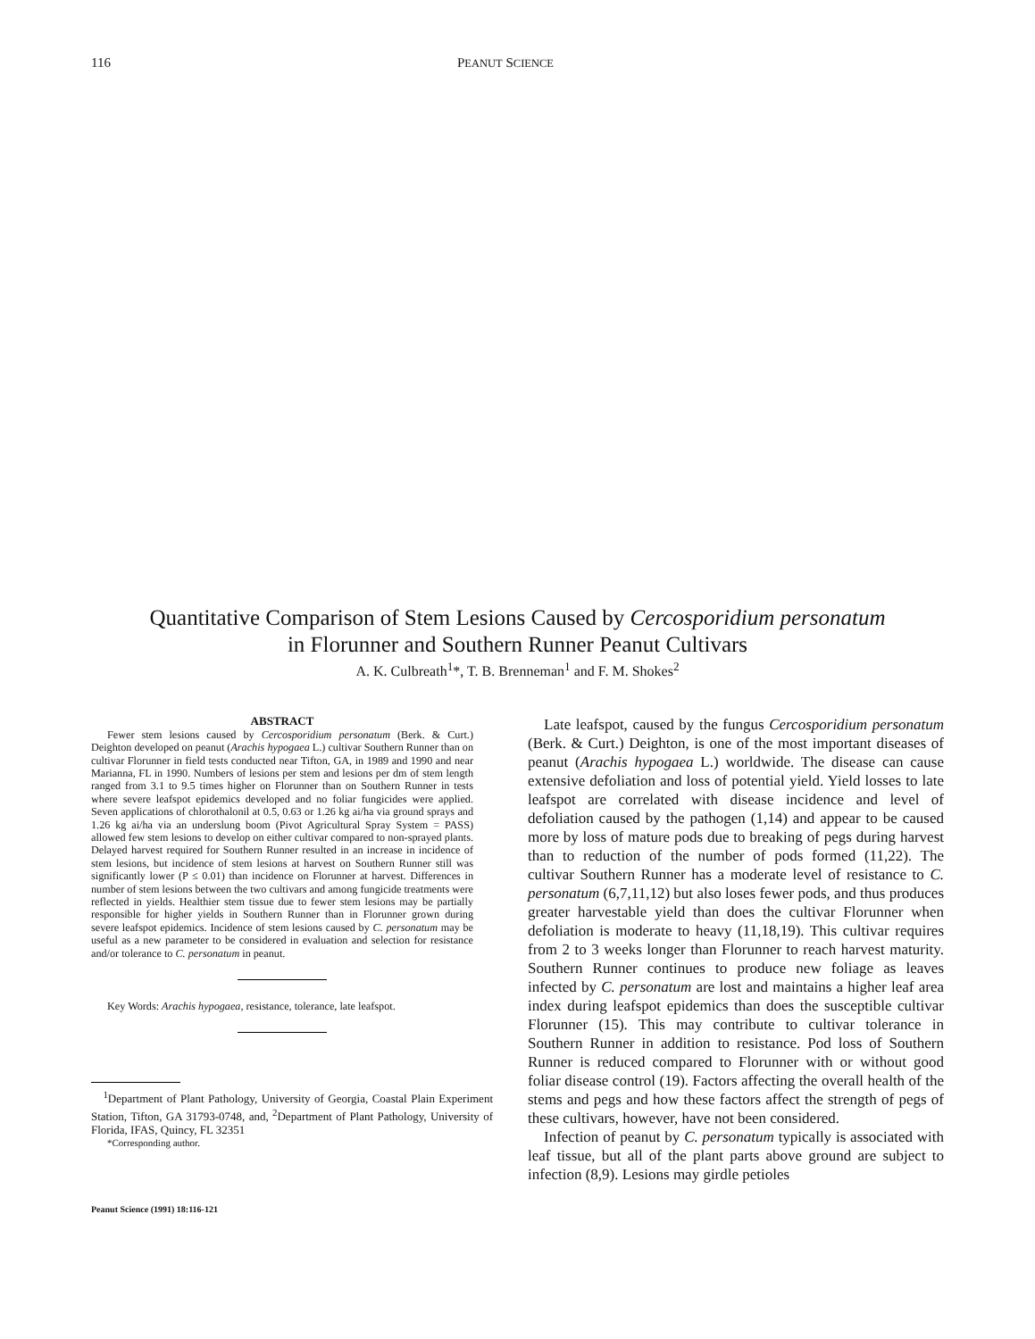116 PEANUT SCIENCE
Quantitative Comparison of Stem Lesions Caused by Cercosporidium personatum
in Florunner and Southern Runner Peanut Cultivars
A. K. Culbreath<sup>1</sup>*, T. B. Brenneman<sup>1</sup> and F. M. Shokes<sup>2</sup>
ABSTRACT
Fewer stem lesions caused by Cercosporidium personatum (Berk. & Curt.) Deighton developed on peanut (Arachis hypogaea L.) cultivar Southern Runner than on cultivar Florunner in field tests conducted near Tifton, GA, in 1989 and 1990 and near Marianna, FL in 1990. Numbers of lesions per stem and lesions per dm of stem length ranged from 3.1 to 9.5 times higher on Florunner than on Southern Runner in tests where severe leafspot epidemics developed and no foliar fungicides were applied. Seven applications of chlorothalonil at 0.5, 0.63 or 1.26 kg ai/ha via ground sprays and 1.26 kg ai/ha via an underslung boom (Pivot Agricultural Spray System = PASS) allowed few stem lesions to develop on either cultivar compared to non-sprayed plants. Delayed harvest required for Southern Runner resulted in an increase in incidence of stem lesions, but incidence of stem lesions at harvest on Southern Runner still was significantly lower (P ≤ 0.01) than incidence on Florunner at harvest. Differences in number of stem lesions between the two cultivars and among fungicide treatments were reflected in yields. Healthier stem tissue due to fewer stem lesions may be partially responsible for higher yields in Southern Runner than in Florunner grown during severe leafspot epidemics. Incidence of stem lesions caused by C. personatum may be useful as a new parameter to be considered in evaluation and selection for resistance and/or tolerance to C. personatum in peanut.
Key Words: Arachis hypogaea, resistance, tolerance, late leafspot.
<sup>1</sup> Department of Plant Pathology, University of Georgia, Coastal Plain Experiment Station, Tifton, GA 31793-0748, and, <sup>2</sup>Department of Plant Pathology, University of Florida, IFAS, Quincy, FL 32351
*Corresponding author.
Peanut Science (1991) 18:116-121
Late leafspot, caused by the fungus Cercosporidium personatum (Berk. & Curt.) Deighton, is one of the most important diseases of peanut (Arachis hypogaea L.) worldwide. The disease can cause extensive defoliation and loss of potential yield. Yield losses to late leafspot are correlated with disease incidence and level of defoliation caused by the pathogen (1,14) and appear to be caused more by loss of mature pods due to breaking of pegs during harvest than to reduction of the number of pods formed (11,22). The cultivar Southern Runner has a moderate level of resistance to C. personatum (6,7,11,12) but also loses fewer pods, and thus produces greater harvestable yield than does the cultivar Florunner when defoliation is moderate to heavy (11,18,19). This cultivar requires from 2 to 3 weeks longer than Florunner to reach harvest maturity. Southern Runner continues to produce new foliage as leaves infected by C. personatum are lost and maintains a higher leaf area index during leafspot epidemics than does the susceptible cultivar Florunner (15). This may contribute to cultivar tolerance in Southern Runner in addition to resistance. Pod loss of Southern Runner is reduced compared to Florunner with or without good foliar disease control (19). Factors affecting the overall health of the stems and pegs and how these factors affect the strength of pegs of these cultivars, however, have not been considered.
Infection of peanut by C. personatum typically is associated with leaf tissue, but all of the plant parts above ground are subject to infection (8,9). Lesions may girdle petioles